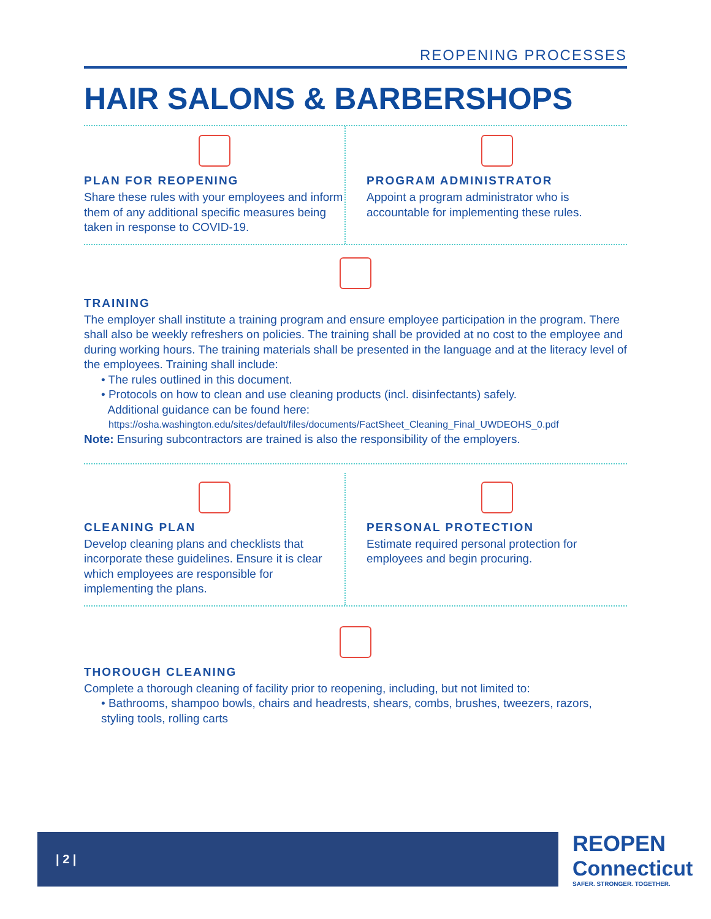REOPENING PROCESSES
HAIR SALONS & BARBERSHOPS
PLAN FOR REOPENING
Share these rules with your employees and inform them of any additional specific measures being taken in response to COVID-19.
PROGRAM ADMINISTRATOR
Appoint a program administrator who is accountable for implementing these rules.
TRAINING
The employer shall institute a training program and ensure employee participation in the program. There shall also be weekly refreshers on policies. The training shall be provided at no cost to the employee and during working hours. The training materials shall be presented in the language and at the literacy level of the employees. Training shall include:
• The rules outlined in this document.
• Protocols on how to clean and use cleaning products (incl. disinfectants) safely.
Additional guidance can be found here:
https://osha.washington.edu/sites/default/files/documents/FactSheet_Cleaning_Final_UWDEOHS_0.pdf
Note: Ensuring subcontractors are trained is also the responsibility of the employers.
CLEANING PLAN
Develop cleaning plans and checklists that incorporate these guidelines. Ensure it is clear which employees are responsible for implementing the plans.
PERSONAL PROTECTION
Estimate required personal protection for employees and begin procuring.
THOROUGH CLEANING
Complete a thorough cleaning of facility prior to reopening, including, but not limited to:
• Bathrooms, shampoo bowls, chairs and headrests, shears, combs, brushes, tweezers, razors, styling tools, rolling carts
| 2 |
REOPEN
Connecticut
SAFER. STRONGER. TOGETHER.